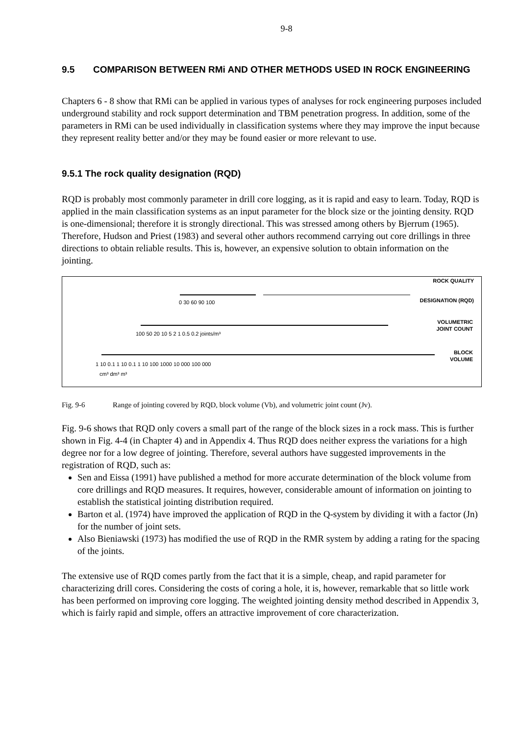9-8
9.5 COMPARISON BETWEEN RMi AND OTHER METHODS USED IN ROCK ENGINEERING
Chapters 6 - 8 show that RMi can be applied in various types of analyses for rock engineering purposes included underground stability and rock support determination and TBM penetration progress. In addition, some of the parameters in RMi can be used individually in classification systems where they may improve the input because they represent reality better and/or they may be found easier or more relevant to use.
9.5.1 The rock quality designation (RQD)
RQD is probably most commonly parameter in drill core logging, as it is rapid and easy to learn. Today, RQD is applied in the main classification systems as an input parameter for the block size or the jointing density. RQD is one-dimensional; therefore it is strongly directional. This was stressed among others by Bjerrum (1965). Therefore, Hudson and Priest (1983) and several other authors recommend carrying out core drillings in three directions to obtain reliable results. This is, however, an expensive solution to obtain information on the jointing.
0 30 60 90 100
ROCK QUALITY
DESIGNATION (RQD)
100 50 20 10 5 2 1 0.5 0.2 joints/m³
VOLUMETRIC
JOINT COUNT
1 10 0.1 1 10 0.1 1 10 100 1000 10 000 100 000
cm³ dm³ m³
BLOCK
VOLUME
Fig. 9-6 Range of jointing covered by RQD, block volume (Vb), and volumetric joint count (Jv).
Fig. 9-6 shows that RQD only covers a small part of the range of the block sizes in a rock mass. This is further shown in Fig. 4-4 (in Chapter 4) and in Appendix 4. Thus RQD does neither express the variations for a high degree nor for a low degree of jointing. Therefore, several authors have suggested improvements in the registration of RQD, such as:
Sen and Eissa (1991) have published a method for more accurate determination of the block volume from core drillings and RQD measures. It requires, however, considerable amount of information on jointing to establish the statistical jointing distribution required.
Barton et al. (1974) have improved the application of RQD in the Q-system by dividing it with a factor (Jn) for the number of joint sets.
Also Bieniawski (1973) has modified the use of RQD in the RMR system by adding a rating for the spacing of the joints.
The extensive use of RQD comes partly from the fact that it is a simple, cheap, and rapid parameter for characterizing drill cores. Considering the costs of coring a hole, it is, however, remarkable that so little work has been performed on improving core logging. The weighted jointing density method described in Appendix 3, which is fairly rapid and simple, offers an attractive improvement of core characterization.